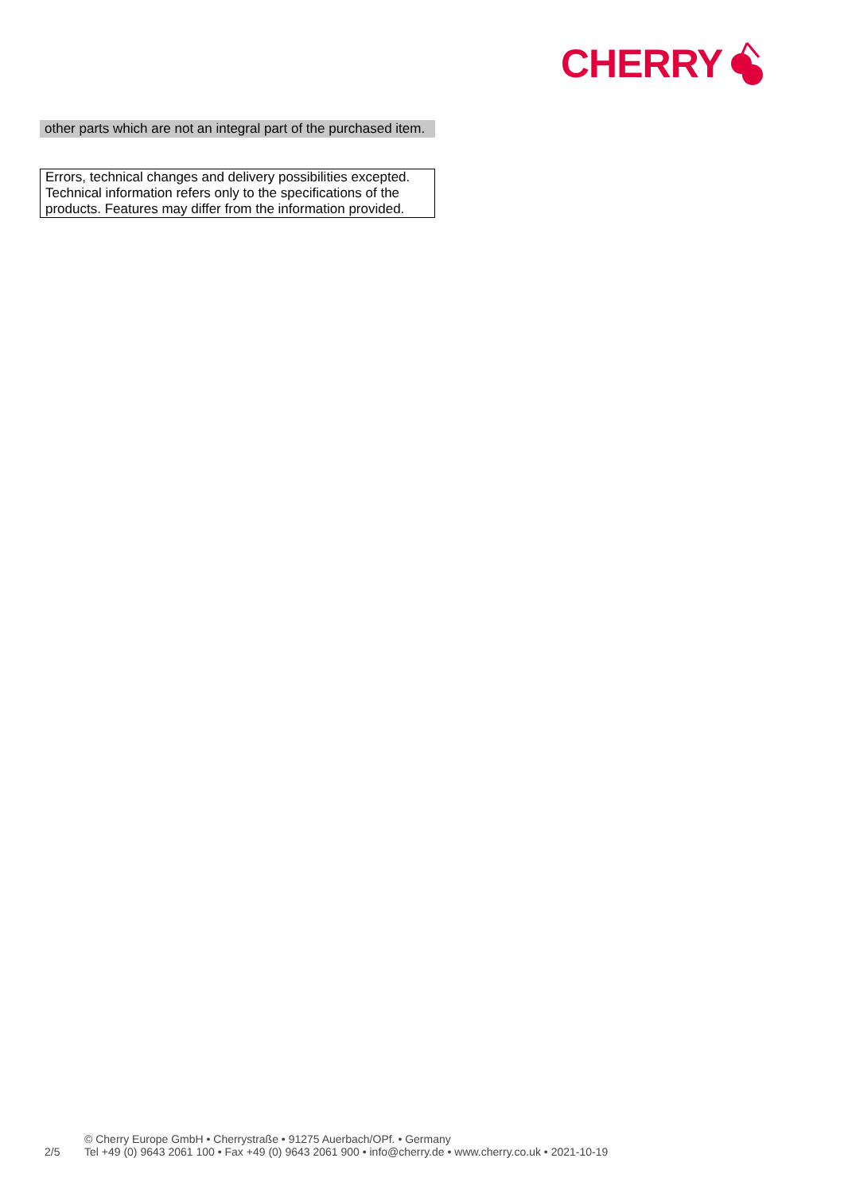CHERRY
other parts which are not an integral part of the purchased item.
Errors, technical changes and delivery possibilities excepted. Technical information refers only to the specifications of the products. Features may differ from the information provided.
2/5
© Cherry Europe GmbH • Cherrystraße • 91275 Auerbach/OPf. • Germany
Tel +49 (0) 9643 2061 100 • Fax +49 (0) 9643 2061 900 • info@cherry.de • www.cherry.co.uk • 2021-10-19